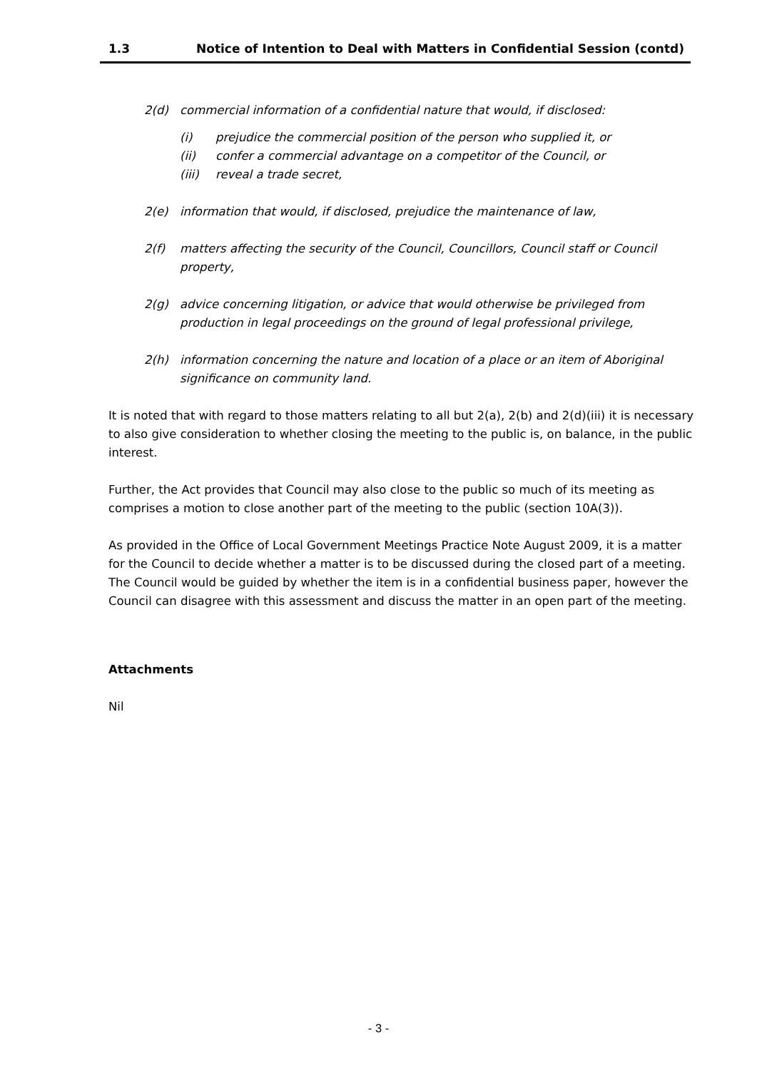1.3 Notice of Intention to Deal with Matters in Confidential Session (contd)
2(d) commercial information of a confidential nature that would, if disclosed:
(i) prejudice the commercial position of the person who supplied it, or
(ii) confer a commercial advantage on a competitor of the Council, or
(iii) reveal a trade secret,
2(e) information that would, if disclosed, prejudice the maintenance of law,
2(f) matters affecting the security of the Council, Councillors, Council staff or Council property,
2(g) advice concerning litigation, or advice that would otherwise be privileged from production in legal proceedings on the ground of legal professional privilege,
2(h) information concerning the nature and location of a place or an item of Aboriginal significance on community land.
It is noted that with regard to those matters relating to all but 2(a), 2(b) and 2(d)(iii) it is necessary to also give consideration to whether closing the meeting to the public is, on balance, in the public interest.
Further, the Act provides that Council may also close to the public so much of its meeting as comprises a motion to close another part of the meeting to the public (section 10A(3)).
As provided in the Office of Local Government Meetings Practice Note August 2009, it is a matter for the Council to decide whether a matter is to be discussed during the closed part of a meeting. The Council would be guided by whether the item is in a confidential business paper, however the Council can disagree with this assessment and discuss the matter in an open part of the meeting.
Attachments
Nil
- 3 -